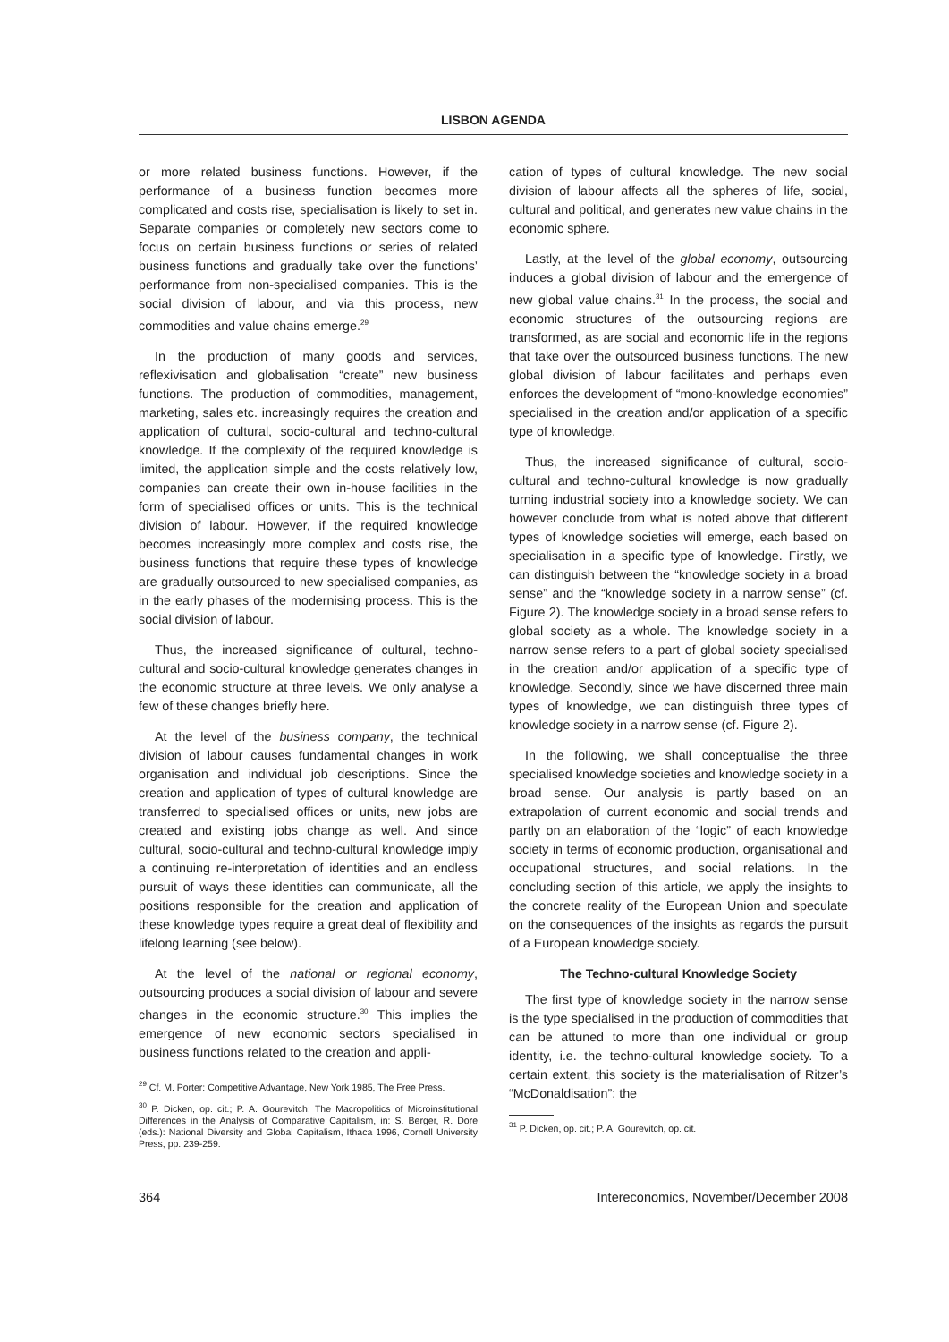LISBON AGENDA
or more related business functions. However, if the performance of a business function becomes more complicated and costs rise, specialisation is likely to set in. Separate companies or completely new sectors come to focus on certain business functions or series of related business functions and gradually take over the functions’ performance from non-specialised companies. This is the social division of labour, and via this process, new commodities and value chains emerge.<sup>29</sup>
In the production of many goods and services, reflexivisation and globalisation “create” new business functions. The production of commodities, management, marketing, sales etc. increasingly requires the creation and application of cultural, socio-cultural and techno-cultural knowledge. If the complexity of the required knowledge is limited, the application simple and the costs relatively low, companies can create their own in-house facilities in the form of specialised offices or units. This is the technical division of labour. However, if the required knowledge becomes increasingly more complex and costs rise, the business functions that require these types of knowledge are gradually outsourced to new specialised companies, as in the early phases of the modernising process. This is the social division of labour.
Thus, the increased significance of cultural, techno-cultural and socio-cultural knowledge generates changes in the economic structure at three levels. We only analyse a few of these changes briefly here.
At the level of the business company, the technical division of labour causes fundamental changes in work organisation and individual job descriptions. Since the creation and application of types of cultural knowledge are transferred to specialised offices or units, new jobs are created and existing jobs change as well. And since cultural, socio-cultural and techno-cultural knowledge imply a continuing re-interpretation of identities and an endless pursuit of ways these identities can communicate, all the positions responsible for the creation and application of these knowledge types require a great deal of flexibility and lifelong learning (see below).
At the level of the national or regional economy, outsourcing produces a social division of labour and severe changes in the economic structure.<sup>30</sup> This implies the emergence of new economic sectors specialised in business functions related to the creation and appli-
<sup>29</sup> Cf. M. Porter: Competitive Advantage, New York 1985, The Free Press.
<sup>30</sup> P. Dicken, op. cit.; P. A. Gourevitch: The Macropolitics of Microinstitutional Differences in the Analysis of Comparative Capitalism, in: S. Berger, R. Dore (eds.): National Diversity and Global Capitalism, Ithaca 1996, Cornell University Press, pp. 239-259.
cation of types of cultural knowledge. The new social division of labour affects all the spheres of life, social, cultural and political, and generates new value chains in the economic sphere.
Lastly, at the level of the global economy, outsourcing induces a global division of labour and the emergence of new global value chains.<sup>31</sup> In the process, the social and economic structures of the outsourcing regions are transformed, as are social and economic life in the regions that take over the outsourced business functions. The new global division of labour facilitates and perhaps even enforces the development of “mono-knowledge economies” specialised in the creation and/or application of a specific type of knowledge.
Thus, the increased significance of cultural, socio-cultural and techno-cultural knowledge is now gradually turning industrial society into a knowledge society. We can however conclude from what is noted above that different types of knowledge societies will emerge, each based on specialisation in a specific type of knowledge. Firstly, we can distinguish between the “knowledge society in a broad sense” and the “knowledge society in a narrow sense” (cf. Figure 2). The knowledge society in a broad sense refers to global society as a whole. The knowledge society in a narrow sense refers to a part of global society specialised in the creation and/or application of a specific type of knowledge. Secondly, since we have discerned three main types of knowledge, we can distinguish three types of knowledge society in a narrow sense (cf. Figure 2).
In the following, we shall conceptualise the three specialised knowledge societies and knowledge society in a broad sense. Our analysis is partly based on an extrapolation of current economic and social trends and partly on an elaboration of the “logic” of each knowledge society in terms of economic production, organisational and occupational structures, and social relations. In the concluding section of this article, we apply the insights to the concrete reality of the European Union and speculate on the consequences of the insights as regards the pursuit of a European knowledge society.
The Techno-cultural Knowledge Society
The first type of knowledge society in the narrow sense is the type specialised in the production of commodities that can be attuned to more than one individual or group identity, i.e. the techno-cultural knowledge society. To a certain extent, this society is the materialisation of Ritzer’s “McDonaldisation”: the
<sup>31</sup> P. Dicken, op. cit.; P. A. Gourevitch, op. cit.
364 Intereconomics, November/December 2008